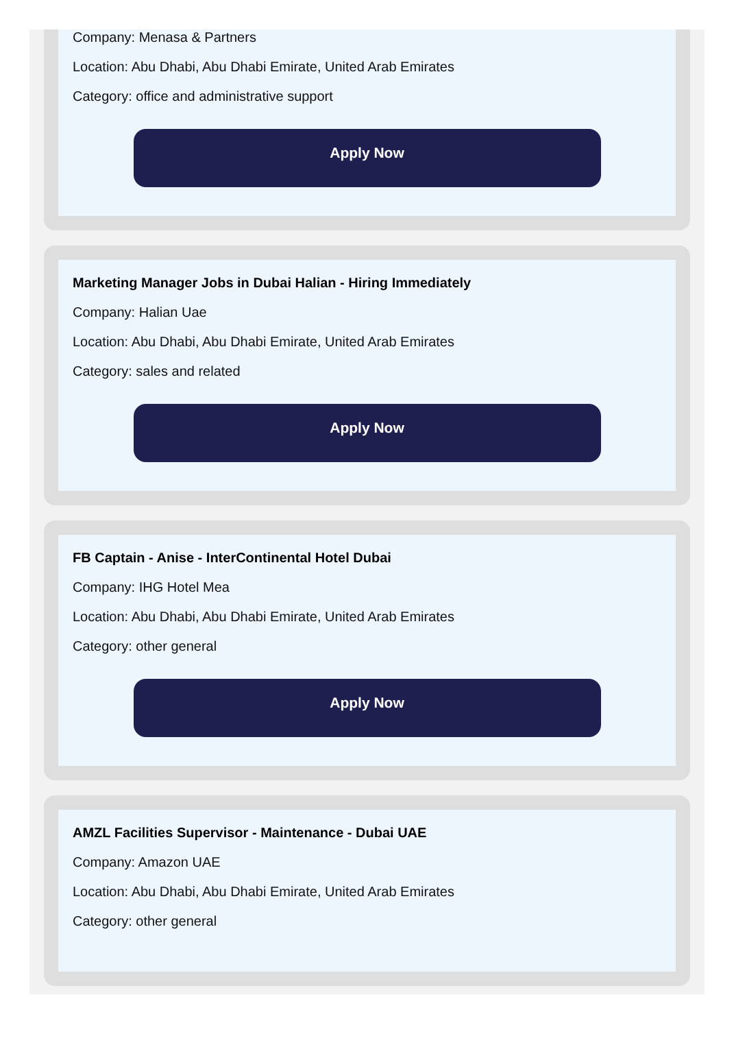Company: Menasa & Partners
Location: Abu Dhabi, Abu Dhabi Emirate, United Arab Emirates
Category: office and administrative support
Apply Now
Marketing Manager Jobs in Dubai Halian - Hiring Immediately
Company: Halian Uae
Location: Abu Dhabi, Abu Dhabi Emirate, United Arab Emirates
Category: sales and related
Apply Now
FB Captain - Anise - InterContinental Hotel Dubai
Company: IHG Hotel Mea
Location: Abu Dhabi, Abu Dhabi Emirate, United Arab Emirates
Category: other general
Apply Now
AMZL Facilities Supervisor - Maintenance - Dubai UAE
Company: Amazon UAE
Location: Abu Dhabi, Abu Dhabi Emirate, United Arab Emirates
Category: other general